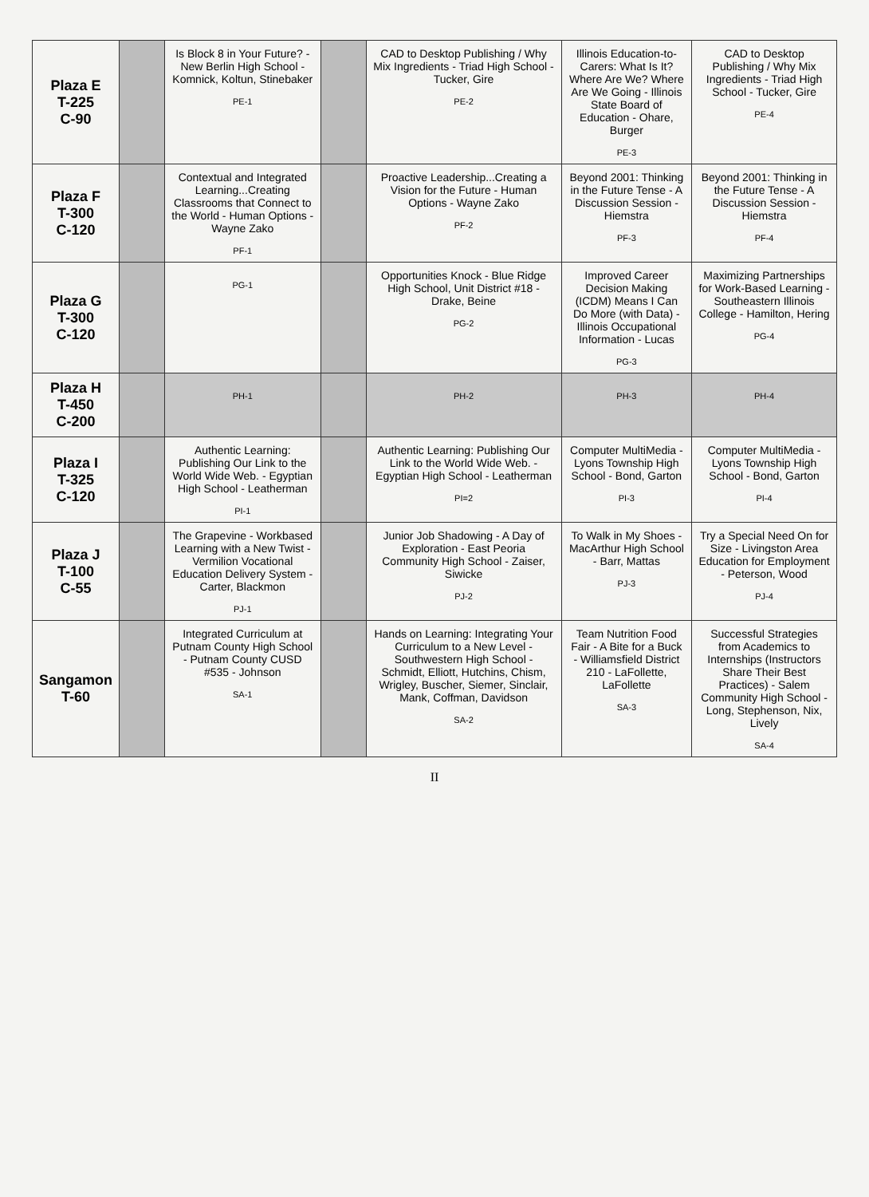| Plaza E T-225 C-90 | | Is Block 8 in Your Future? - New Berlin High School - Komnick, Koltun, Stinebaker PE-1 | | CAD to Desktop Publishing / Why Mix Ingredients - Triad High School - Tucker, Gire PE-2 | Illinois Education-to-Carers: What Is It? Where Are We? Where Are We Going - Illinois State Board of Education - Ohare, Burger PE-3 | CAD to Desktop Publishing / Why Mix Ingredients - Triad High School - Tucker, Gire PE-4 |
| Plaza F T-300 C-120 | | Contextual and Integrated Learning...Creating Classrooms that Connect to the World - Human Options - Wayne Zako PF-1 | | Proactive Leadership...Creating a Vision for the Future - Human Options - Wayne Zako PF-2 | Beyond 2001: Thinking in the Future Tense - A Discussion Session - Hiemstra PF-3 | Beyond 2001: Thinking in the Future Tense - A Discussion Session - Hiemstra PF-4 |
| Plaza G T-300 C-120 | | PG-1 | | Opportunities Knock - Blue Ridge High School, Unit District #18 - Drake, Beine PG-2 | Improved Career Decision Making (ICDM) Means I Can Do More (with Data) - Illinois Occupational Information - Lucas PG-3 | Maximizing Partnerships for Work-Based Learning - Southeastern Illinois College - Hamilton, Hering PG-4 |
| Plaza H T-450 C-200 | | PH-1 | | PH-2 | PH-3 | PH-4 |
| Plaza I T-325 C-120 | | Authentic Learning: Publishing Our Link to the World Wide Web. - Egyptian High School - Leatherman PI-1 | | Authentic Learning: Publishing Our Link to the World Wide Web. - Egyptian High School - Leatherman PI=2 | Computer MultiMedia - Lyons Township High School - Bond, Garton PI-3 | Computer MultiMedia - Lyons Township High School - Bond, Garton PI-4 |
| Plaza J T-100 C-55 | | The Grapevine - Workbased Learning with a New Twist - Vermilion Vocational Education Delivery System - Carter, Blackmon PJ-1 | | Junior Job Shadowing - A Day of Exploration - East Peoria Community High School - Zaiser, Siwicke PJ-2 | To Walk in My Shoes - MacArthur High School - Barr, Mattas PJ-3 | Try a Special Need On for Size - Livingston Area Education for Employment - Peterson, Wood PJ-4 |
| Sangamon T-60 | | Integrated Curriculum at Putnam County High School - Putnam County CUSD #535 - Johnson SA-1 | | Hands on Learning: Integrating Your Curriculum to a New Level - Southwestern High School - Schmidt, Elliott, Hutchins, Chism, Wrigley, Buscher, Siemer, Sinclair, Mank, Coffman, Davidson SA-2 | Team Nutrition Food Fair - A Bite for a Buck - Williamsfield District 210 - LaFollette, LaFollette SA-3 | Successful Strategies from Academics to Internships (Instructors Share Their Best Practices) - Salem Community High School - Long, Stephenson, Nix, Lively SA-4 |
II